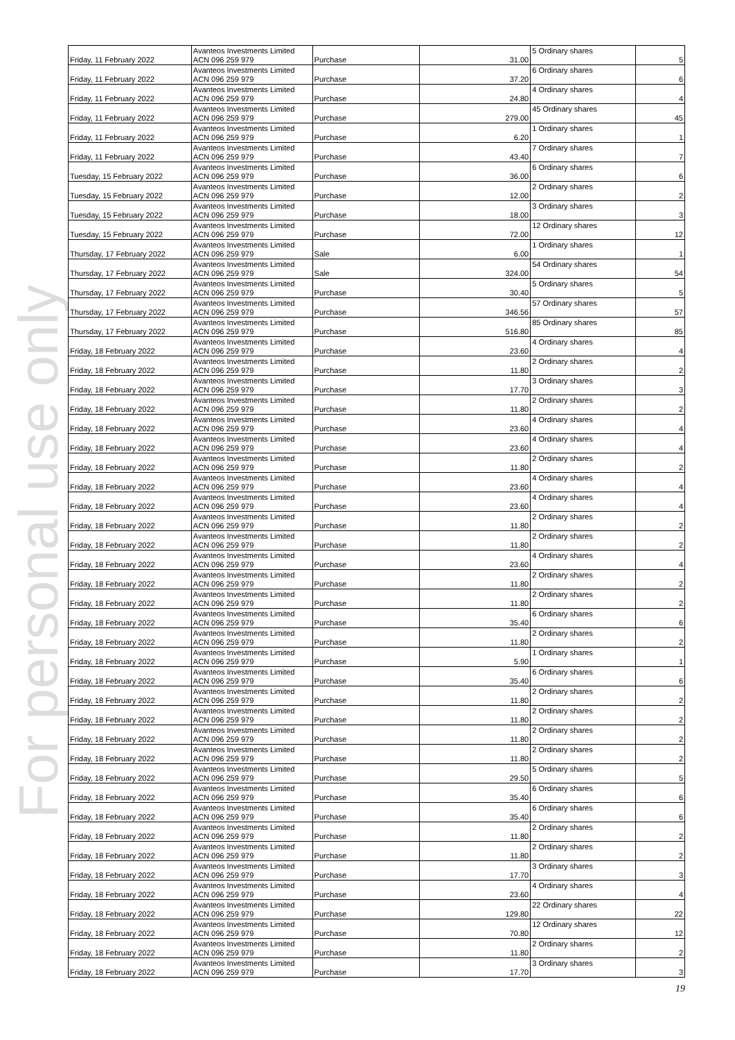For personal use only
| Friday, 11 February 2022 | Avanteos Investments Limited ACN 096 259 979 | Purchase | 31.00 | 5 Ordinary shares | 5 |
| Friday, 11 February 2022 | Avanteos Investments Limited ACN 096 259 979 | Purchase | 37.20 | 6 Ordinary shares | 6 |
| Friday, 11 February 2022 | Avanteos Investments Limited ACN 096 259 979 | Purchase | 24.80 | 4 Ordinary shares | 4 |
| Friday, 11 February 2022 | Avanteos Investments Limited ACN 096 259 979 | Purchase | 279.00 | 45 Ordinary shares | 45 |
| Friday, 11 February 2022 | Avanteos Investments Limited ACN 096 259 979 | Purchase | 6.20 | 1 Ordinary shares | 1 |
| Friday, 11 February 2022 | Avanteos Investments Limited ACN 096 259 979 | Purchase | 43.40 | 7 Ordinary shares | 7 |
| Tuesday, 15 February 2022 | Avanteos Investments Limited ACN 096 259 979 | Purchase | 36.00 | 6 Ordinary shares | 6 |
| Tuesday, 15 February 2022 | Avanteos Investments Limited ACN 096 259 979 | Purchase | 12.00 | 2 Ordinary shares | 2 |
| Tuesday, 15 February 2022 | Avanteos Investments Limited ACN 096 259 979 | Purchase | 18.00 | 3 Ordinary shares | 3 |
| Tuesday, 15 February 2022 | Avanteos Investments Limited ACN 096 259 979 | Purchase | 72.00 | 12 Ordinary shares | 12 |
| Thursday, 17 February 2022 | Avanteos Investments Limited ACN 096 259 979 | Sale | 6.00 | 1 Ordinary shares | 1 |
| Thursday, 17 February 2022 | Avanteos Investments Limited ACN 096 259 979 | Sale | 324.00 | 54 Ordinary shares | 54 |
| Thursday, 17 February 2022 | Avanteos Investments Limited ACN 096 259 979 | Purchase | 30.40 | 5 Ordinary shares | 5 |
| Thursday, 17 February 2022 | Avanteos Investments Limited ACN 096 259 979 | Purchase | 346.56 | 57 Ordinary shares | 57 |
| Thursday, 17 February 2022 | Avanteos Investments Limited ACN 096 259 979 | Purchase | 516.80 | 85 Ordinary shares | 85 |
| Friday, 18 February 2022 | Avanteos Investments Limited ACN 096 259 979 | Purchase | 23.60 | 4 Ordinary shares | 4 |
| Friday, 18 February 2022 | Avanteos Investments Limited ACN 096 259 979 | Purchase | 11.80 | 2 Ordinary shares | 2 |
| Friday, 18 February 2022 | Avanteos Investments Limited ACN 096 259 979 | Purchase | 17.70 | 3 Ordinary shares | 3 |
| Friday, 18 February 2022 | Avanteos Investments Limited ACN 096 259 979 | Purchase | 11.80 | 2 Ordinary shares | 2 |
| Friday, 18 February 2022 | Avanteos Investments Limited ACN 096 259 979 | Purchase | 23.60 | 4 Ordinary shares | 4 |
| Friday, 18 February 2022 | Avanteos Investments Limited ACN 096 259 979 | Purchase | 23.60 | 4 Ordinary shares | 4 |
| Friday, 18 February 2022 | Avanteos Investments Limited ACN 096 259 979 | Purchase | 11.80 | 2 Ordinary shares | 2 |
| Friday, 18 February 2022 | Avanteos Investments Limited ACN 096 259 979 | Purchase | 23.60 | 4 Ordinary shares | 4 |
| Friday, 18 February 2022 | Avanteos Investments Limited ACN 096 259 979 | Purchase | 23.60 | 4 Ordinary shares | 4 |
| Friday, 18 February 2022 | Avanteos Investments Limited ACN 096 259 979 | Purchase | 11.80 | 2 Ordinary shares | 2 |
| Friday, 18 February 2022 | Avanteos Investments Limited ACN 096 259 979 | Purchase | 11.80 | 2 Ordinary shares | 2 |
| Friday, 18 February 2022 | Avanteos Investments Limited ACN 096 259 979 | Purchase | 23.60 | 4 Ordinary shares | 4 |
| Friday, 18 February 2022 | Avanteos Investments Limited ACN 096 259 979 | Purchase | 11.80 | 2 Ordinary shares | 2 |
| Friday, 18 February 2022 | Avanteos Investments Limited ACN 096 259 979 | Purchase | 11.80 | 2 Ordinary shares | 2 |
| Friday, 18 February 2022 | Avanteos Investments Limited ACN 096 259 979 | Purchase | 35.40 | 6 Ordinary shares | 6 |
| Friday, 18 February 2022 | Avanteos Investments Limited ACN 096 259 979 | Purchase | 11.80 | 2 Ordinary shares | 2 |
| Friday, 18 February 2022 | Avanteos Investments Limited ACN 096 259 979 | Purchase | 5.90 | 1 Ordinary shares | 1 |
| Friday, 18 February 2022 | Avanteos Investments Limited ACN 096 259 979 | Purchase | 35.40 | 6 Ordinary shares | 6 |
| Friday, 18 February 2022 | Avanteos Investments Limited ACN 096 259 979 | Purchase | 11.80 | 2 Ordinary shares | 2 |
| Friday, 18 February 2022 | Avanteos Investments Limited ACN 096 259 979 | Purchase | 11.80 | 2 Ordinary shares | 2 |
| Friday, 18 February 2022 | Avanteos Investments Limited ACN 096 259 979 | Purchase | 11.80 | 2 Ordinary shares | 2 |
| Friday, 18 February 2022 | Avanteos Investments Limited ACN 096 259 979 | Purchase | 11.80 | 2 Ordinary shares | 2 |
| Friday, 18 February 2022 | Avanteos Investments Limited ACN 096 259 979 | Purchase | 29.50 | 5 Ordinary shares | 5 |
| Friday, 18 February 2022 | Avanteos Investments Limited ACN 096 259 979 | Purchase | 35.40 | 6 Ordinary shares | 6 |
| Friday, 18 February 2022 | Avanteos Investments Limited ACN 096 259 979 | Purchase | 35.40 | 6 Ordinary shares | 6 |
| Friday, 18 February 2022 | Avanteos Investments Limited ACN 096 259 979 | Purchase | 11.80 | 2 Ordinary shares | 2 |
| Friday, 18 February 2022 | Avanteos Investments Limited ACN 096 259 979 | Purchase | 11.80 | 2 Ordinary shares | 2 |
| Friday, 18 February 2022 | Avanteos Investments Limited ACN 096 259 979 | Purchase | 17.70 | 3 Ordinary shares | 3 |
| Friday, 18 February 2022 | Avanteos Investments Limited ACN 096 259 979 | Purchase | 23.60 | 4 Ordinary shares | 4 |
| Friday, 18 February 2022 | Avanteos Investments Limited ACN 096 259 979 | Purchase | 129.80 | 22 Ordinary shares | 22 |
| Friday, 18 February 2022 | Avanteos Investments Limited ACN 096 259 979 | Purchase | 70.80 | 12 Ordinary shares | 12 |
| Friday, 18 February 2022 | Avanteos Investments Limited ACN 096 259 979 | Purchase | 11.80 | 2 Ordinary shares | 2 |
| Friday, 18 February 2022 | Avanteos Investments Limited ACN 096 259 979 | Purchase | 17.70 | 3 Ordinary shares | 3 |
19